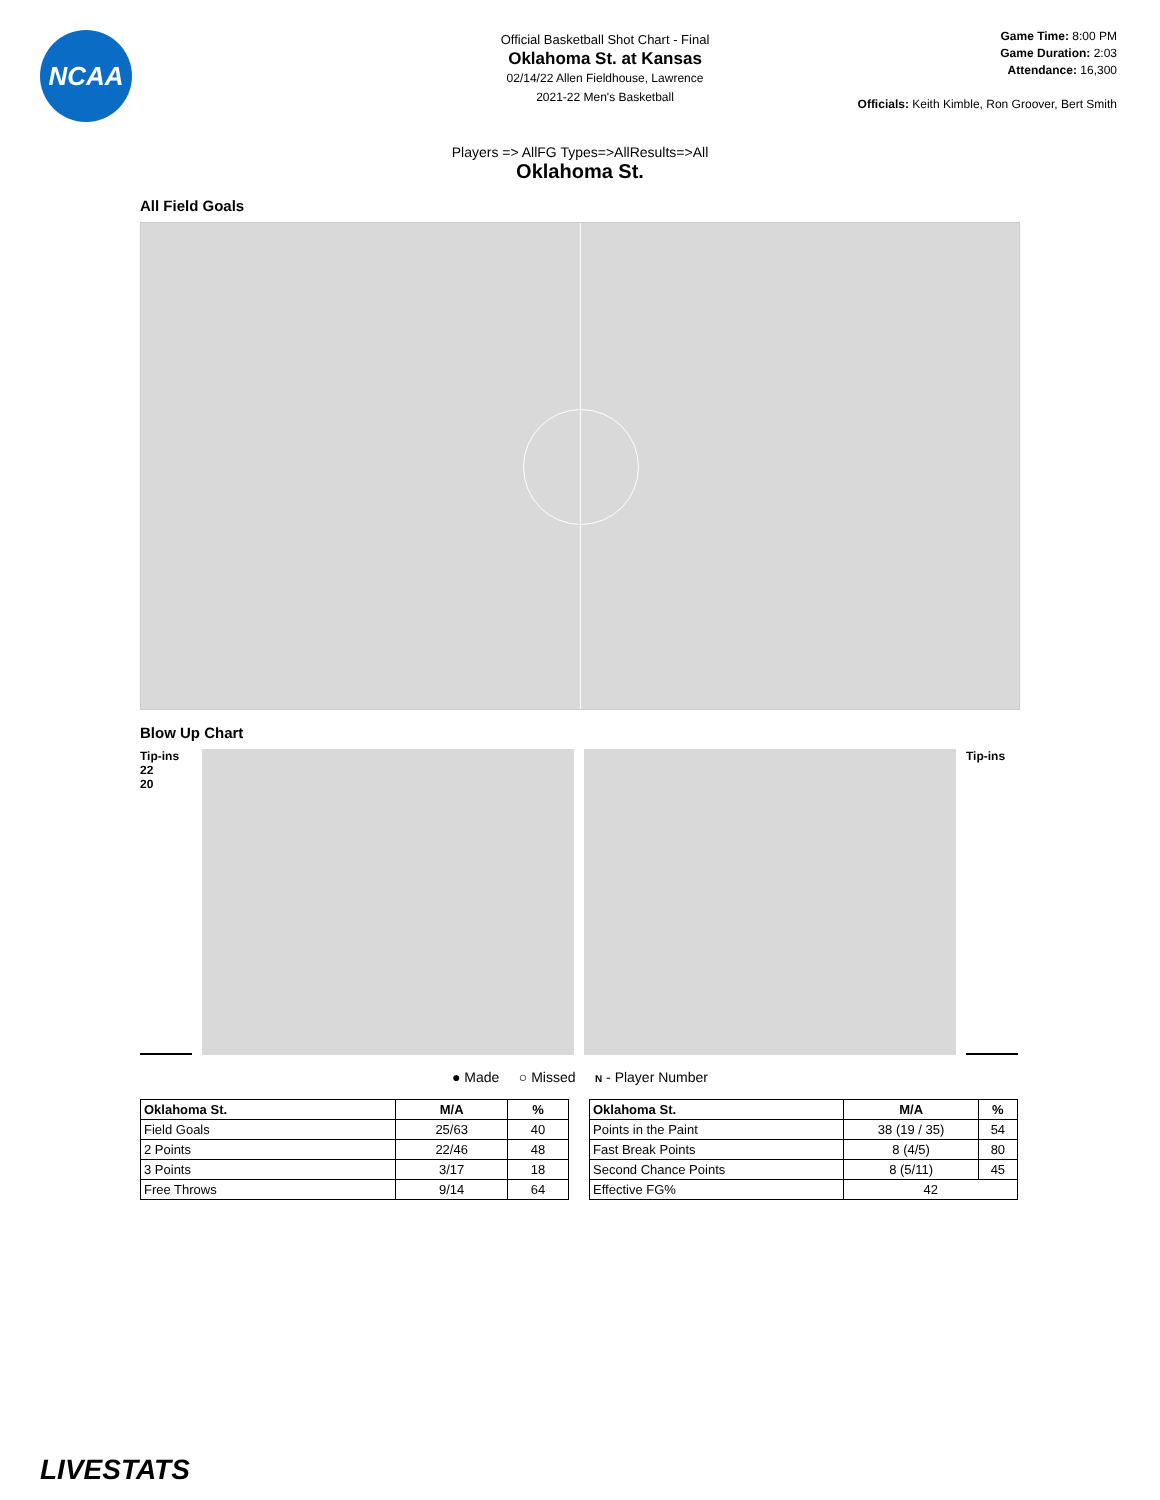NCAA
Game Time: 8:00 PM
Game Duration: 2:03
Attendance: 16,300
Officials: Keith Kimble, Ron Groover, Bert Smith
Official Basketball Shot Chart - Final
Oklahoma St. at Kansas
02/14/22 Allen Fieldhouse, Lawrence
2021-22 Men's Basketball
Players => AllFG Types=>AllResults=>All
Oklahoma St.
All Field Goals
Blow Up Chart
Tip-ins
22
20
Tip-ins
● Made ○ Missed N - Player Number
| Oklahoma St. | M/A | % |
| --- | --- | --- |
| Field Goals | 25/63 | 40 |
| 2 Points | 22/46 | 48 |
| 3 Points | 3/17 | 18 |
| Free Throws | 9/14 | 64 |
| Oklahoma St. | M/A | % |
| --- | --- | --- |
| Points in the Paint | 38 (19 / 35) | 54 |
| Fast Break Points | 8 (4/5) | 80 |
| Second Chance Points | 8 (5/11) | 45 |
| Effective FG% | 42 | |
LIVESTATS